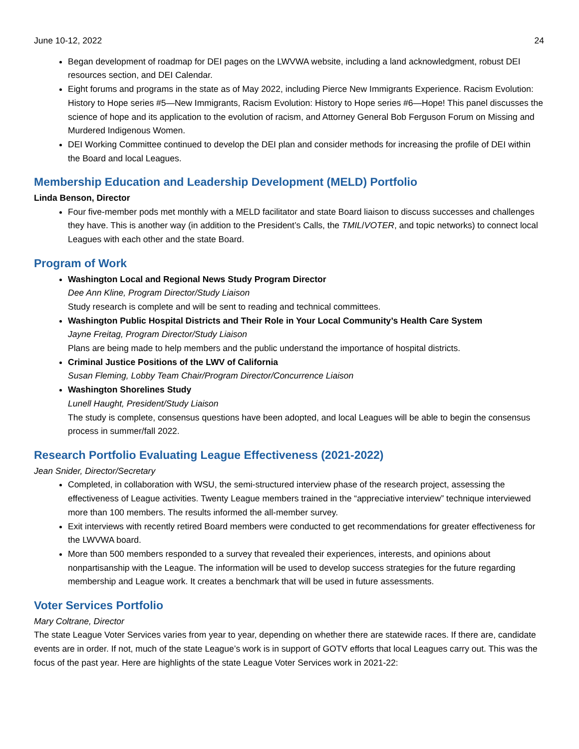June 10-12, 2022 24
Began development of roadmap for DEI pages on the LWVWA website, including a land acknowledgment, robust DEI resources section, and DEI Calendar.
Eight forums and programs in the state as of May 2022, including Pierce New Immigrants Experience. Racism Evolution: History to Hope series #5—New Immigrants, Racism Evolution: History to Hope series #6—Hope! This panel discusses the science of hope and its application to the evolution of racism, and Attorney General Bob Ferguson Forum on Missing and Murdered Indigenous Women.
DEI Working Committee continued to develop the DEI plan and consider methods for increasing the profile of DEI within the Board and local Leagues.
Membership Education and Leadership Development (MELD) Portfolio
Linda Benson, Director
Four five-member pods met monthly with a MELD facilitator and state Board liaison to discuss successes and challenges they have. This is another way (in addition to the President’s Calls, the TMIL/VOTER, and topic networks) to connect local Leagues with each other and the state Board.
Program of Work
Washington Local and Regional News Study Program Director
Dee Ann Kline, Program Director/Study Liaison
Study research is complete and will be sent to reading and technical committees.
Washington Public Hospital Districts and Their Role in Your Local Community’s Health Care System
Jayne Freitag, Program Director/Study Liaison
Plans are being made to help members and the public understand the importance of hospital districts.
Criminal Justice Positions of the LWV of California
Susan Fleming, Lobby Team Chair/Program Director/Concurrence Liaison
Washington Shorelines Study
Lunell Haught, President/Study Liaison
The study is complete, consensus questions have been adopted, and local Leagues will be able to begin the consensus process in summer/fall 2022.
Research Portfolio Evaluating League Effectiveness (2021-2022)
Jean Snider, Director/Secretary
Completed, in collaboration with WSU, the semi-structured interview phase of the research project, assessing the effectiveness of League activities. Twenty League members trained in the “appreciative interview” technique interviewed more than 100 members. The results informed the all-member survey.
Exit interviews with recently retired Board members were conducted to get recommendations for greater effectiveness for the LWVWA board.
More than 500 members responded to a survey that revealed their experiences, interests, and opinions about nonpartisanship with the League. The information will be used to develop success strategies for the future regarding membership and League work. It creates a benchmark that will be used in future assessments.
Voter Services Portfolio
Mary Coltrane, Director
The state League Voter Services varies from year to year, depending on whether there are statewide races. If there are, candidate events are in order. If not, much of the state League’s work is in support of GOTV efforts that local Leagues carry out. This was the focus of the past year. Here are highlights of the state League Voter Services work in 2021-22: